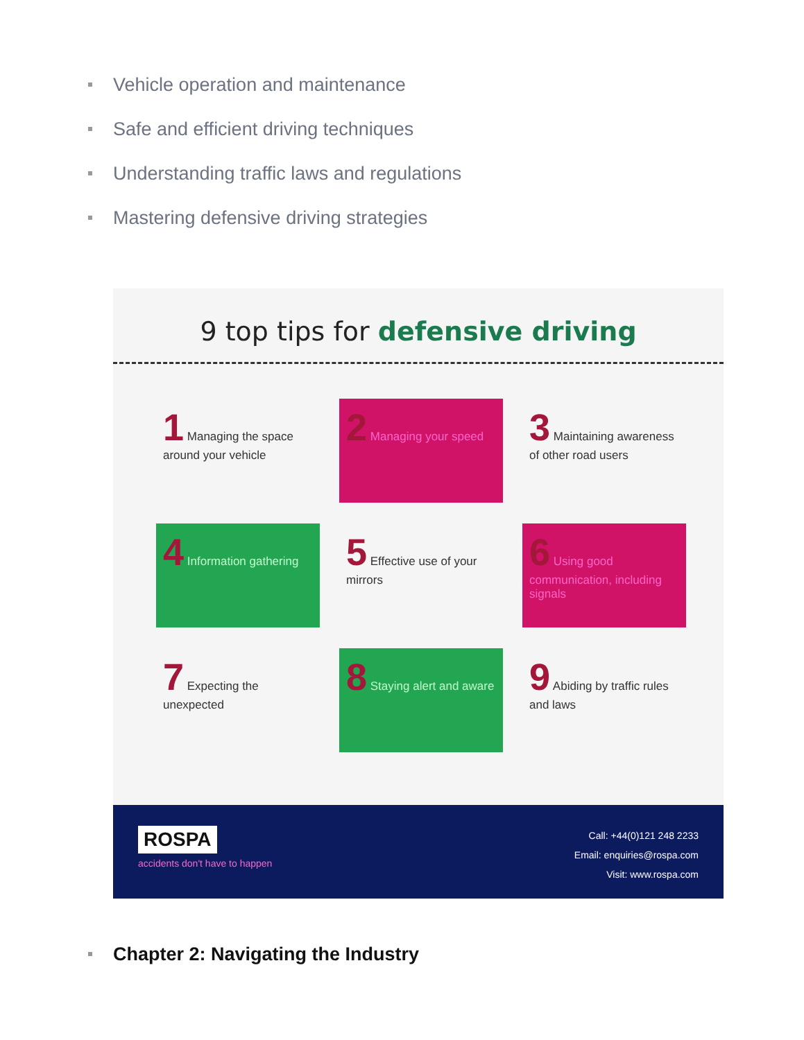Vehicle operation and maintenance
Safe and efficient driving techniques
Understanding traffic laws and regulations
Mastering defensive driving strategies
9 top tips for defensive driving
1 Managing the space around your vehicle
2 Managing your speed
3 Maintaining awareness of other road users
4 Information gathering
5 Effective use of your mirrors
6 Using good communication, including signals
7 Expecting the unexpected
8 Staying alert and aware
9 Abiding by traffic rules and laws
ROSPA
accidents don't have to happen
Call: +44(0)121 248 2233
Email: enquiries@rospa.com
Visit: www.rospa.com
Chapter 2: Navigating the Industry